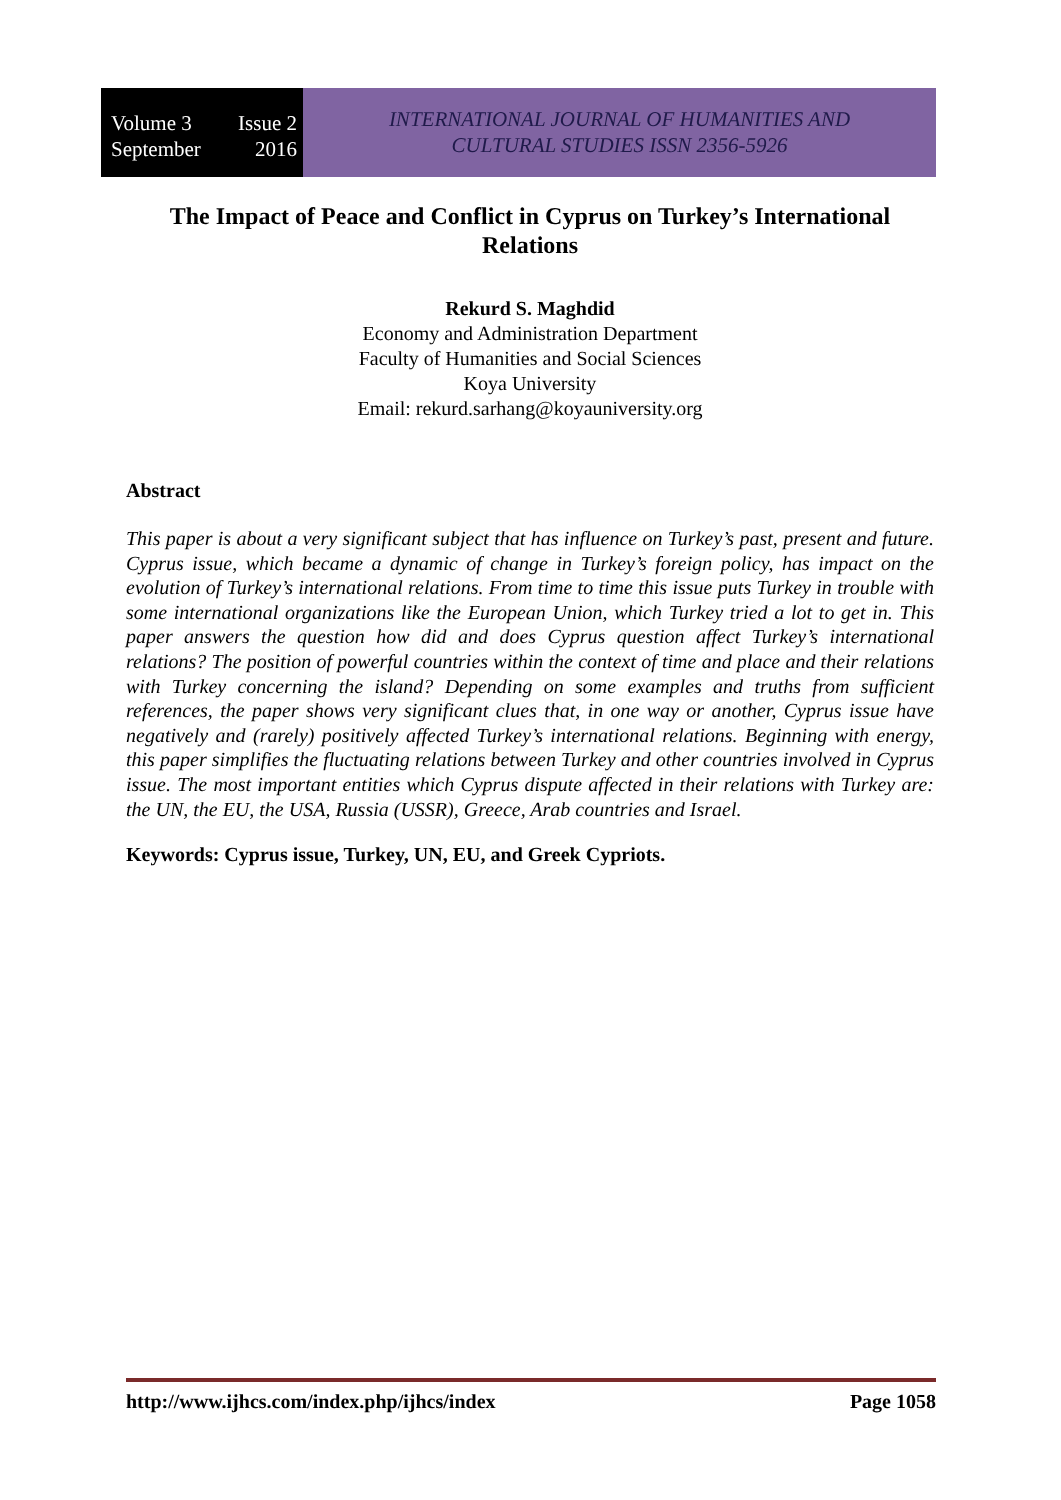Volume 3 Issue 2
September 2016
INTERNATIONAL JOURNAL OF HUMANITIES AND
CULTURAL STUDIES ISSN 2356-5926
The Impact of Peace and Conflict in Cyprus on Turkey’s International Relations
Rekurd S. Maghdid
Economy and Administration Department
Faculty of Humanities and Social Sciences
Koya University
Email: rekurd.sarhang@koyauniversity.org
Abstract
This paper is about a very significant subject that has influence on Turkey’s past, present and future. Cyprus issue, which became a dynamic of change in Turkey’s foreign policy, has impact on the evolution of Turkey’s international relations. From time to time this issue puts Turkey in trouble with some international organizations like the European Union, which Turkey tried a lot to get in. This paper answers the question how did and does Cyprus question affect Turkey’s international relations? The position of powerful countries within the context of time and place and their relations with Turkey concerning the island? Depending on some examples and truths from sufficient references, the paper shows very significant clues that, in one way or another, Cyprus issue have negatively and (rarely) positively affected Turkey’s international relations. Beginning with energy, this paper simplifies the fluctuating relations between Turkey and other countries involved in Cyprus issue. The most important entities which Cyprus dispute affected in their relations with Turkey are: the UN, the EU, the USA, Russia (USSR), Greece, Arab countries and Israel.
Keywords: Cyprus issue, Turkey, UN, EU, and Greek Cypriots.
http://www.ijhcs.com/index.php/ijhcs/index Page 1058